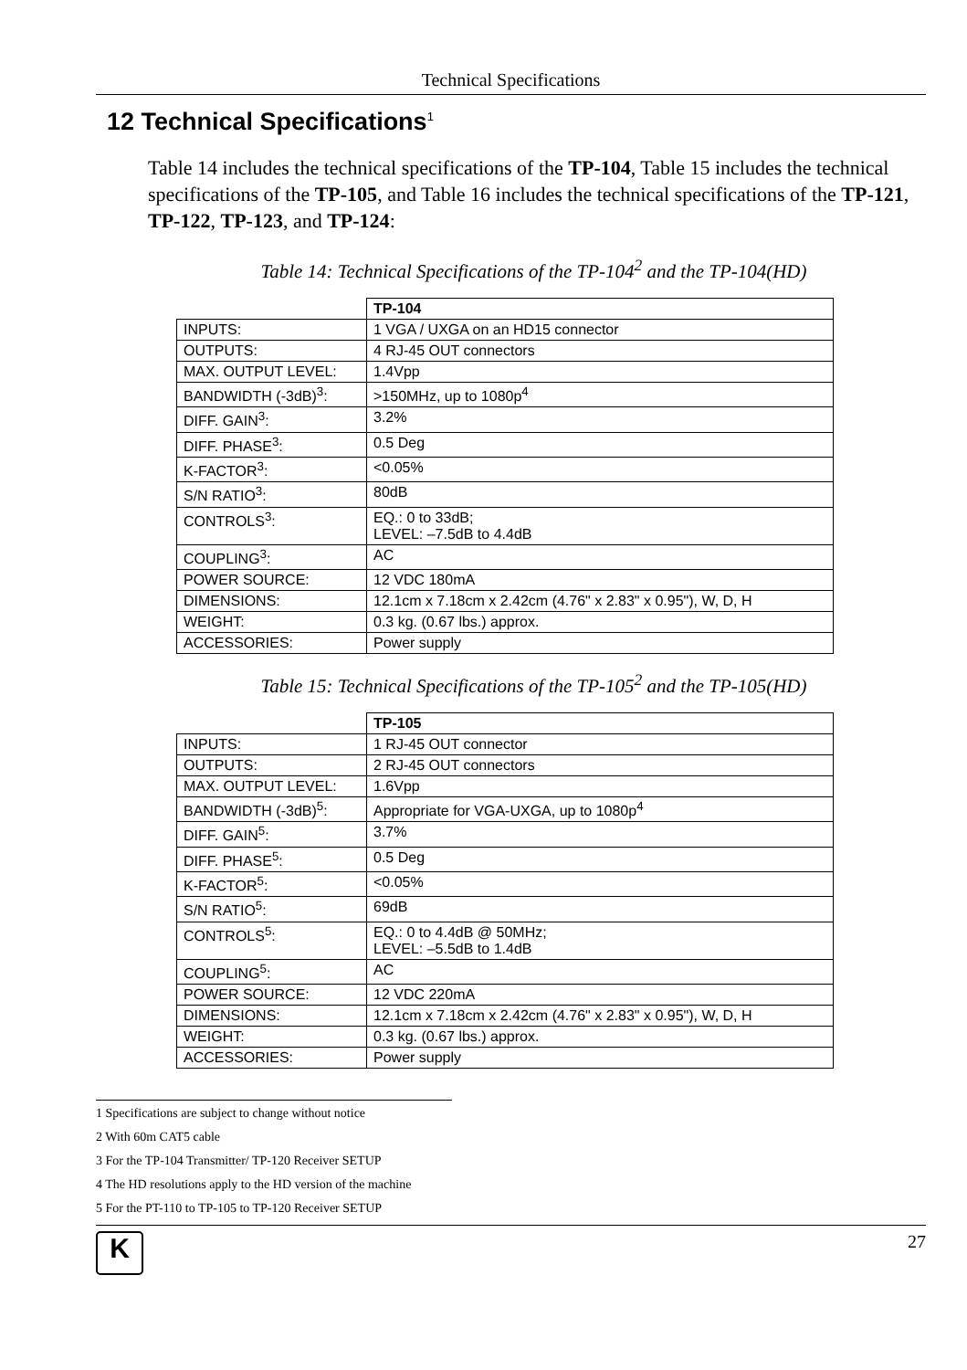Technical Specifications
12 Technical Specifications<sup>1</sup>
Table 14 includes the technical specifications of the TP-104, Table 15 includes the technical specifications of the TP-105, and Table 16 includes the technical specifications of the TP-121, TP-122, TP-123, and TP-124:
Table 14: Technical Specifications of the TP-104<sup>2</sup> and the TP-104(HD)
| | TP-104 |
| INPUTS: | 1 VGA / UXGA on an HD15 connector |
| OUTPUTS: | 4 RJ-45 OUT connectors |
| MAX. OUTPUT LEVEL: | 1.4Vpp |
| BANDWIDTH (-3dB)<sup>3</sup>: | >150MHz, up to 1080p<sup>4</sup> |
| DIFF. GAIN<sup>3</sup>: | 3.2% |
| DIFF. PHASE<sup>3</sup>: | 0.5 Deg |
| K-FACTOR<sup>3</sup>: | <0.05% |
| S/N RATIO<sup>3</sup>: | 80dB |
| CONTROLS<sup>3</sup>: | EQ.: 0 to 33dB; LEVEL: –7.5dB to 4.4dB |
| COUPLING<sup>3</sup>: | AC |
| POWER SOURCE: | 12 VDC 180mA |
| DIMENSIONS: | 12.1cm x 7.18cm x 2.42cm (4.76" x 2.83" x 0.95"), W, D, H |
| WEIGHT: | 0.3 kg. (0.67 lbs.) approx. |
| ACCESSORIES: | Power supply |
Table 15: Technical Specifications of the TP-105<sup>2</sup> and the TP-105(HD)
| | TP-105 |
| INPUTS: | 1 RJ-45 OUT connector |
| OUTPUTS: | 2 RJ-45 OUT connectors |
| MAX. OUTPUT LEVEL: | 1.6Vpp |
| BANDWIDTH (-3dB)<sup>5</sup>: | Appropriate for VGA-UXGA, up to 1080p<sup>4</sup> |
| DIFF. GAIN<sup>5</sup>: | 3.7% |
| DIFF. PHASE<sup>5</sup>: | 0.5 Deg |
| K-FACTOR<sup>5</sup>: | <0.05% |
| S/N RATIO<sup>5</sup>: | 69dB |
| CONTROLS<sup>5</sup>: | EQ.: 0 to 4.4dB @ 50MHz; LEVEL: –5.5dB to 1.4dB |
| COUPLING<sup>5</sup>: | AC |
| POWER SOURCE: | 12 VDC 220mA |
| DIMENSIONS: | 12.1cm x 7.18cm x 2.42cm (4.76" x 2.83" x 0.95"), W, D, H |
| WEIGHT: | 0.3 kg. (0.67 lbs.) approx. |
| ACCESSORIES: | Power supply |
1 Specifications are subject to change without notice
2 With 60m CAT5 cable
3 For the TP-104 Transmitter/ TP-120 Receiver SETUP
4 The HD resolutions apply to the HD version of the machine
5 For the PT-110 to TP-105 to TP-120 Receiver SETUP
K
27